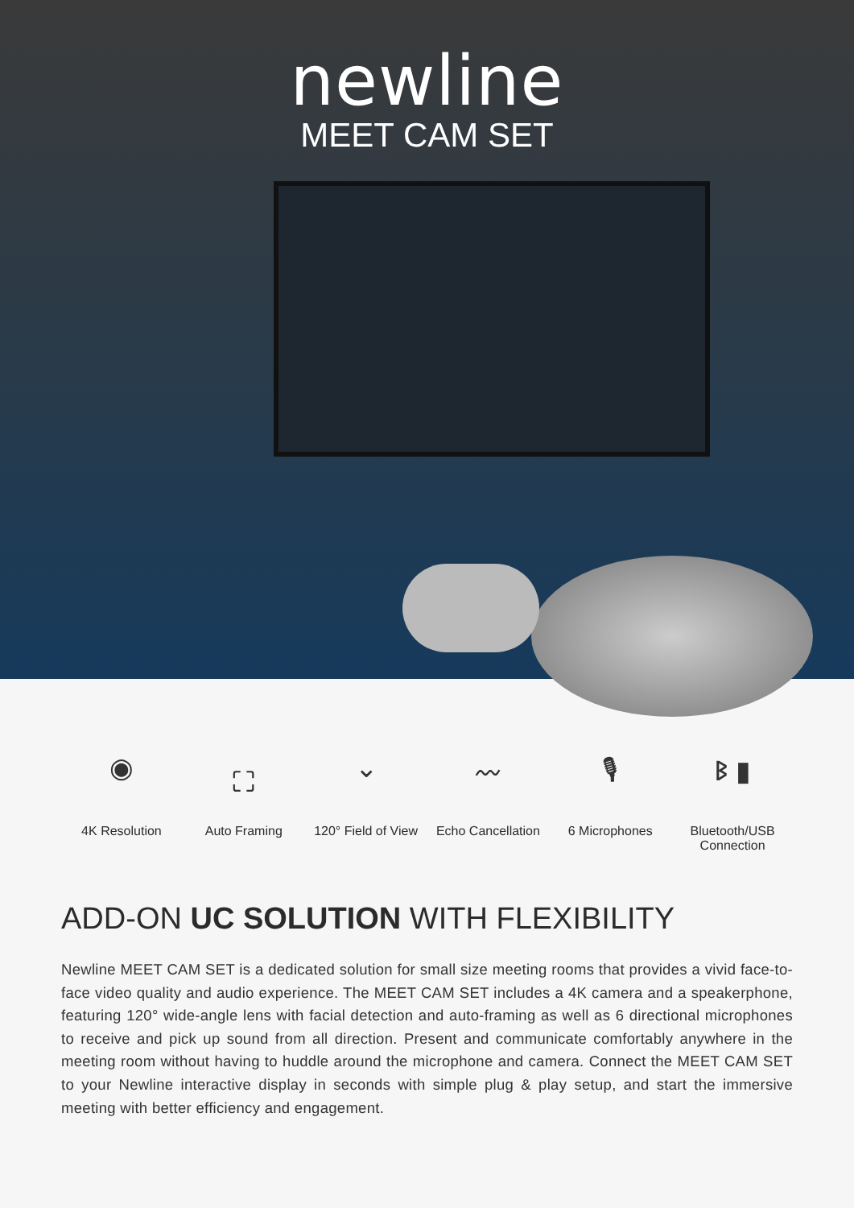newline
MEET CAM SET
◉
4K Resolution
⛶
Auto Framing
⌄
120° Field of View
〰
Echo Cancellation
🎙
6 Microphones
ᛒ ▮
Bluetooth/USB
Connection
ADD-ON UC SOLUTION WITH FLEXIBILITY
Newline MEET CAM SET is a dedicated solution for small size meeting rooms that provides a vivid face-to-face video quality and audio experience. The MEET CAM SET includes a 4K camera and a speakerphone, featuring 120° wide-angle lens with facial detection and auto-framing as well as 6 directional microphones to receive and pick up sound from all direction. Present and communicate comfortably anywhere in the meeting room without having to huddle around the microphone and camera. Connect the MEET CAM SET to your Newline interactive display in seconds with simple plug & play setup, and start the immersive meeting with better efficiency and engagement.